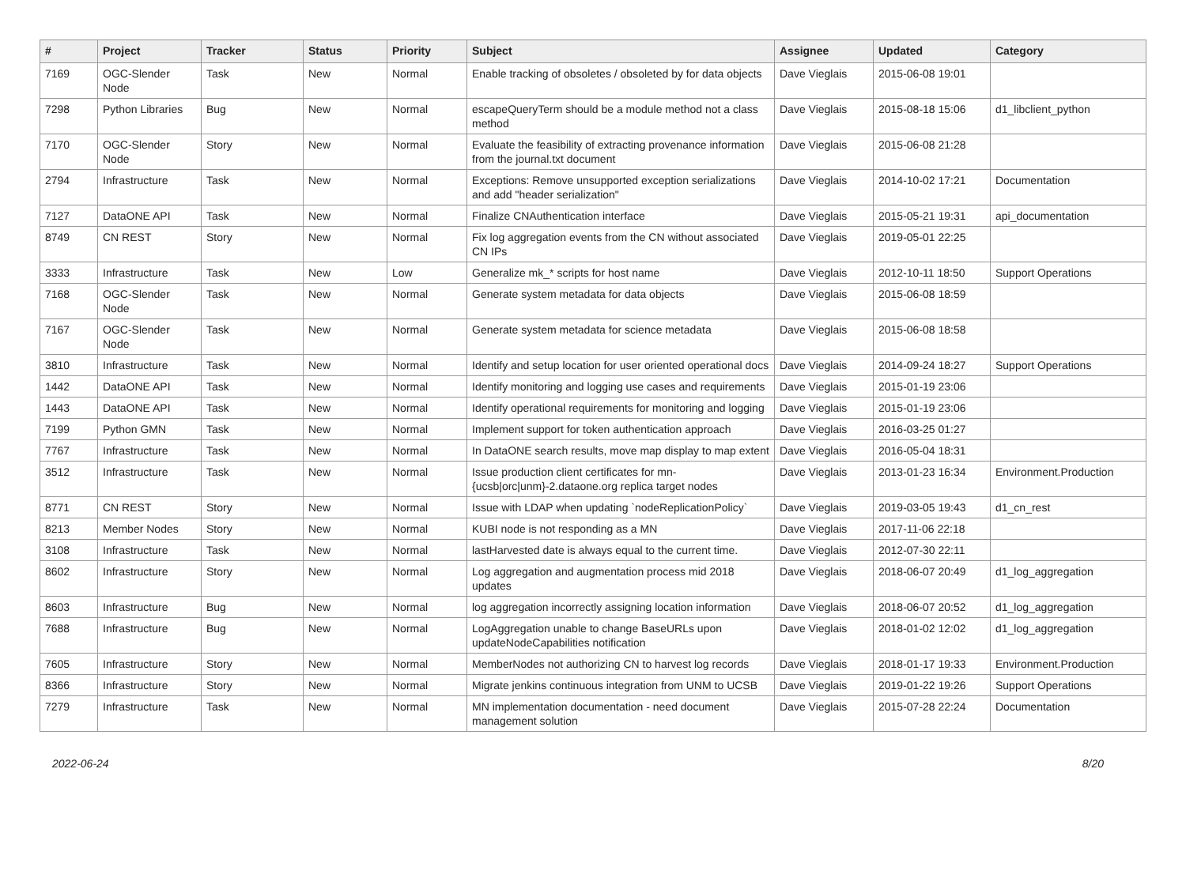| # | Project | Tracker | Status | Priority | Subject | Assignee | Updated | Category |
| --- | --- | --- | --- | --- | --- | --- | --- | --- |
| 7169 | OGC-Slender Node | Task | New | Normal | Enable tracking of obsoletes / obsoleted by for data objects | Dave Vieglais | 2015-06-08 19:01 | |
| 7298 | Python Libraries | Bug | New | Normal | escapeQueryTerm should be a module method not a class method | Dave Vieglais | 2015-08-18 15:06 | d1_libclient_python |
| 7170 | OGC-Slender Node | Story | New | Normal | Evaluate the feasibility of extracting provenance information from the journal.txt document | Dave Vieglais | 2015-06-08 21:28 | |
| 2794 | Infrastructure | Task | New | Normal | Exceptions: Remove unsupported exception serializations and add "header serialization" | Dave Vieglais | 2014-10-02 17:21 | Documentation |
| 7127 | DataONE API | Task | New | Normal | Finalize CNAuthentication interface | Dave Vieglais | 2015-05-21 19:31 | api_documentation |
| 8749 | CN REST | Story | New | Normal | Fix log aggregation events from the CN without associated CN IPs | Dave Vieglais | 2019-05-01 22:25 | |
| 3333 | Infrastructure | Task | New | Low | Generalize mk_* scripts for host name | Dave Vieglais | 2012-10-11 18:50 | Support Operations |
| 7168 | OGC-Slender Node | Task | New | Normal | Generate system metadata for data objects | Dave Vieglais | 2015-06-08 18:59 | |
| 7167 | OGC-Slender Node | Task | New | Normal | Generate system metadata for science metadata | Dave Vieglais | 2015-06-08 18:58 | |
| 3810 | Infrastructure | Task | New | Normal | Identify and setup location for user oriented operational docs | Dave Vieglais | 2014-09-24 18:27 | Support Operations |
| 1442 | DataONE API | Task | New | Normal | Identify monitoring and logging use cases and requirements | Dave Vieglais | 2015-01-19 23:06 | |
| 1443 | DataONE API | Task | New | Normal | Identify operational requirements for monitoring and logging | Dave Vieglais | 2015-01-19 23:06 | |
| 7199 | Python GMN | Task | New | Normal | Implement support for token authentication approach | Dave Vieglais | 2016-03-25 01:27 | |
| 7767 | Infrastructure | Task | New | Normal | In DataONE search results, move map display to map extent | Dave Vieglais | 2016-05-04 18:31 | |
| 3512 | Infrastructure | Task | New | Normal | Issue production client certificates for mn-{ucsb/orc/unm}-2.dataone.org replica target nodes | Dave Vieglais | 2013-01-23 16:34 | Environment.Production |
| 8771 | CN REST | Story | New | Normal | Issue with LDAP when updating `nodeReplicationPolicy` | Dave Vieglais | 2019-03-05 19:43 | d1_cn_rest |
| 8213 | Member Nodes | Story | New | Normal | KUBI node is not responding as a MN | Dave Vieglais | 2017-11-06 22:18 | |
| 3108 | Infrastructure | Task | New | Normal | lastHarvested date is always equal to the current time. | Dave Vieglais | 2012-07-30 22:11 | |
| 8602 | Infrastructure | Story | New | Normal | Log aggregation and augmentation process mid 2018 updates | Dave Vieglais | 2018-06-07 20:49 | d1_log_aggregation |
| 8603 | Infrastructure | Bug | New | Normal | log aggregation incorrectly assigning location information | Dave Vieglais | 2018-06-07 20:52 | d1_log_aggregation |
| 7688 | Infrastructure | Bug | New | Normal | LogAggregation unable to change BaseURLs upon updateNodeCapabilities notification | Dave Vieglais | 2018-01-02 12:02 | d1_log_aggregation |
| 7605 | Infrastructure | Story | New | Normal | MemberNodes not authorizing CN to harvest log records | Dave Vieglais | 2018-01-17 19:33 | Environment.Production |
| 8366 | Infrastructure | Story | New | Normal | Migrate jenkins continuous integration from UNM to UCSB | Dave Vieglais | 2019-01-22 19:26 | Support Operations |
| 7279 | Infrastructure | Task | New | Normal | MN implementation documentation - need document management solution | Dave Vieglais | 2015-07-28 22:24 | Documentation |
2022-06-24 8/20